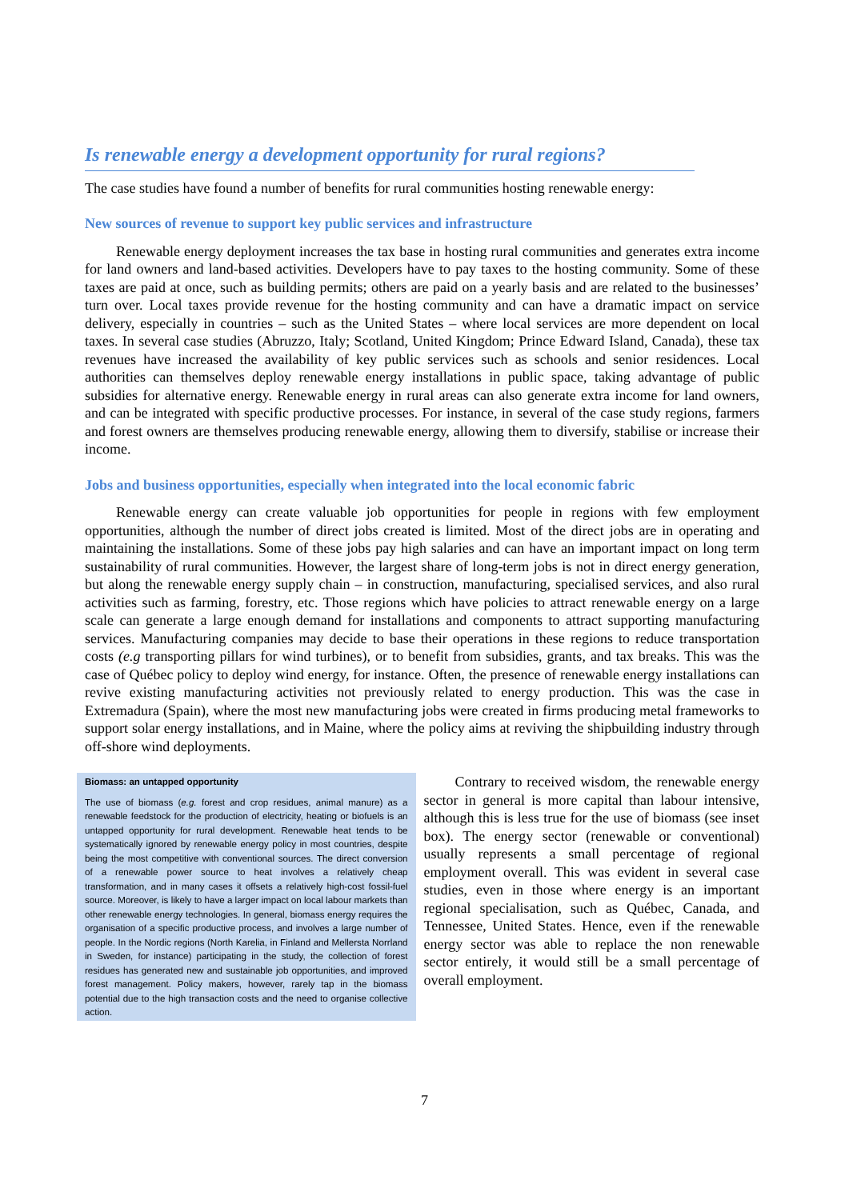Is renewable energy a development opportunity for rural regions?
The case studies have found a number of benefits for rural communities hosting renewable energy:
New sources of revenue to support key public services and infrastructure
Renewable energy deployment increases the tax base in hosting rural communities and generates extra income for land owners and land-based activities. Developers have to pay taxes to the hosting community. Some of these taxes are paid at once, such as building permits; others are paid on a yearly basis and are related to the businesses’ turn over. Local taxes provide revenue for the hosting community and can have a dramatic impact on service delivery, especially in countries – such as the United States – where local services are more dependent on local taxes. In several case studies (Abruzzo, Italy; Scotland, United Kingdom; Prince Edward Island, Canada), these tax revenues have increased the availability of key public services such as schools and senior residences. Local authorities can themselves deploy renewable energy installations in public space, taking advantage of public subsidies for alternative energy. Renewable energy in rural areas can also generate extra income for land owners, and can be integrated with specific productive processes. For instance, in several of the case study regions, farmers and forest owners are themselves producing renewable energy, allowing them to diversify, stabilise or increase their income.
Jobs and business opportunities, especially when integrated into the local economic fabric
Renewable energy can create valuable job opportunities for people in regions with few employment opportunities, although the number of direct jobs created is limited. Most of the direct jobs are in operating and maintaining the installations. Some of these jobs pay high salaries and can have an important impact on long term sustainability of rural communities. However, the largest share of long-term jobs is not in direct energy generation, but along the renewable energy supply chain – in construction, manufacturing, specialised services, and also rural activities such as farming, forestry, etc. Those regions which have policies to attract renewable energy on a large scale can generate a large enough demand for installations and components to attract supporting manufacturing services. Manufacturing companies may decide to base their operations in these regions to reduce transportation costs (e.g transporting pillars for wind turbines), or to benefit from subsidies, grants, and tax breaks. This was the case of Québec policy to deploy wind energy, for instance. Often, the presence of renewable energy installations can revive existing manufacturing activities not previously related to energy production. This was the case in Extremadura (Spain), where the most new manufacturing jobs were created in firms producing metal frameworks to support solar energy installations, and in Maine, where the policy aims at reviving the shipbuilding industry through off-shore wind deployments.
Biomass: an untapped opportunity
The use of biomass (e.g. forest and crop residues, animal manure) as a renewable feedstock for the production of electricity, heating or biofuels is an untapped opportunity for rural development. Renewable heat tends to be systematically ignored by renewable energy policy in most countries, despite being the most competitive with conventional sources. The direct conversion of a renewable power source to heat involves a relatively cheap transformation, and in many cases it offsets a relatively high-cost fossil-fuel source. Moreover, is likely to have a larger impact on local labour markets than other renewable energy technologies. In general, biomass energy requires the organisation of a specific productive process, and involves a large number of people. In the Nordic regions (North Karelia, in Finland and Mellersta Norrland in Sweden, for instance) participating in the study, the collection of forest residues has generated new and sustainable job opportunities, and improved forest management. Policy makers, however, rarely tap in the biomass potential due to the high transaction costs and the need to organise collective action.
Contrary to received wisdom, the renewable energy sector in general is more capital than labour intensive, although this is less true for the use of biomass (see inset box). The energy sector (renewable or conventional) usually represents a small percentage of regional employment overall. This was evident in several case studies, even in those where energy is an important regional specialisation, such as Québec, Canada, and Tennessee, United States. Hence, even if the renewable energy sector was able to replace the non renewable sector entirely, it would still be a small percentage of overall employment.
7